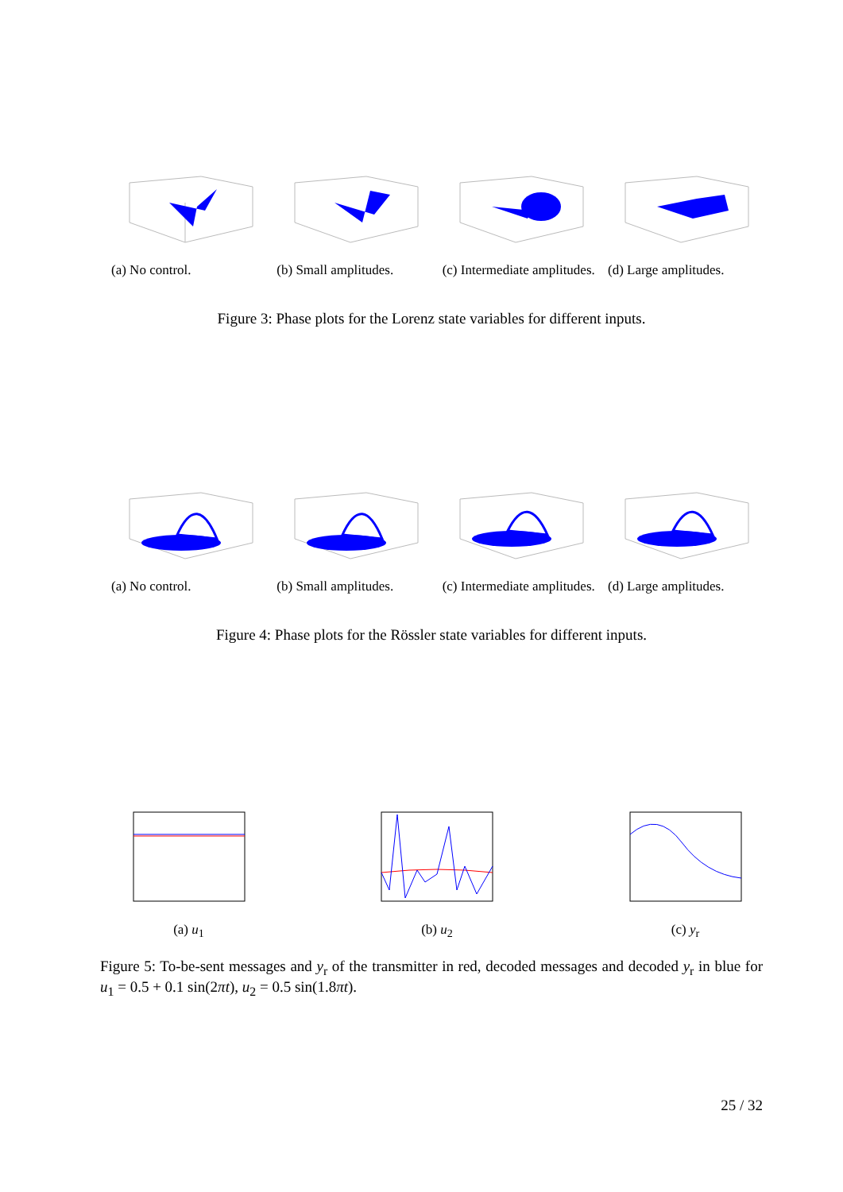(a) No control. (b) Small amplitudes.
(c) Intermediate amplitudes.
(d) Large amplitudes.
Figure 3: Phase plots for the Lorenz state variables for different inputs.
(a) No control. (b) Small amplitudes.
(c) Intermediate amplitudes.
(d) Large amplitudes.
Figure 4: Phase plots for the Rössler state variables for different inputs.
(a) u<sub>1</sub> (b) u<sub>2</sub> (c) y<sub>r</sub>
Figure 5: To-be-sent messages and y<sub>r</sub> of the transmitter in red, decoded messages and decoded y<sub>r</sub> in blue for u<sub>1</sub> = 0.5 + 0.1 sin(2πt), u<sub>2</sub> = 0.5 sin(1.8πt).
25 / 32